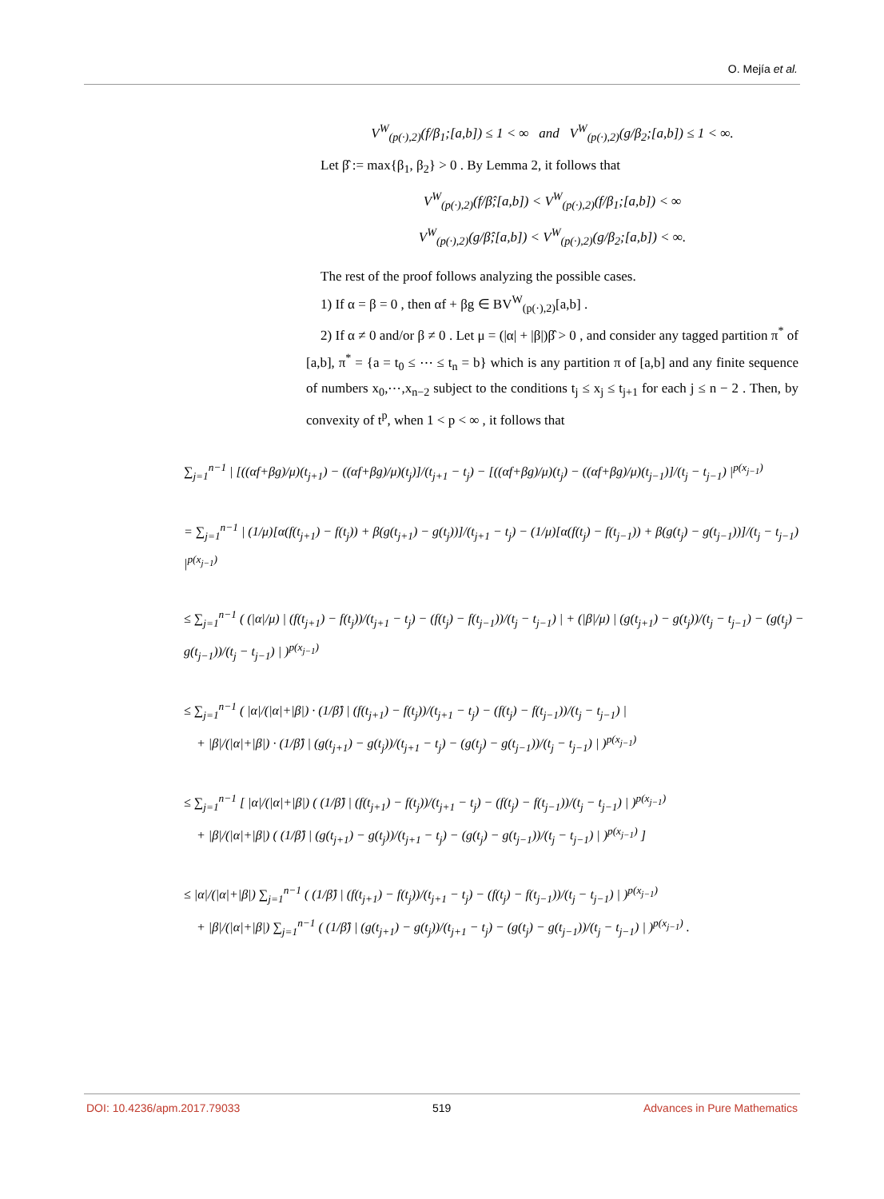O. Mejía et al.
V<sup>W</sup><sub>(p(·),2)</sub>(f/β<sub>1</sub>;[a,b]) ≤ 1 < ∞ and V<sup>W</sup><sub>(p(·),2)</sub>(g/β<sub>2</sub>;[a,b]) ≤ 1 < ∞.
Let β̂ := max{β<sub>1</sub>, β<sub>2</sub>} > 0 . By Lemma 2, it follows that
V<sup>W</sup><sub>(p(·),2)</sub>(f/β̂;[a,b]) < V<sup>W</sup><sub>(p(·),2)</sub>(f/β<sub>1</sub>;[a,b]) < ∞
V<sup>W</sup><sub>(p(·),2)</sub>(g/β̂;[a,b]) < V<sup>W</sup><sub>(p(·),2)</sub>(g/β<sub>2</sub>;[a,b]) < ∞.
The rest of the proof follows analyzing the possible cases.
1) If α = β = 0 , then αf + βg ∈ BV<sup>W</sup><sub>(p(·),2)</sub>[a,b] .
2) If α ≠ 0 and/or β ≠ 0 . Let μ = (|α| + |β|)β̂ > 0 , and consider any tagged partition π<sup>*</sup> of [a,b], π<sup>*</sup> = {a = t<sub>0</sub> ≤ ⋯ ≤ t<sub>n</sub> = b} which is any partition π of [a,b] and any finite sequence of numbers x<sub>0</sub>,⋯,x<sub>n−2</sub> subject to the conditions t<sub>j</sub> ≤ x<sub>j</sub> ≤ t<sub>j+1</sub> for each j ≤ n − 2 . Then, by convexity of t<sup>p</sup>, when 1 < p < ∞ , it follows that
∑<sub>j=1</sub><sup>n−1</sup> | [((αf+βg)/μ)(t<sub>j+1</sub>) − ((αf+βg)/μ)(t<sub>j</sub>)]/(t<sub>j+1</sub> − t<sub>j</sub>) − [((αf+βg)/μ)(t<sub>j</sub>) − ((αf+βg)/μ)(t<sub>j−1</sub>)]/(t<sub>j</sub> − t<sub>j−1</sub>) |<sup>p(x<sub>j−1</sub>)</sup>
= ∑<sub>j=1</sub><sup>n−1</sup> | (1/μ)[α(f(t<sub>j+1</sub>) − f(t<sub>j</sub>)) + β(g(t<sub>j+1</sub>) − g(t<sub>j</sub>))]/(t<sub>j+1</sub> − t<sub>j</sub>) − (1/μ)[α(f(t<sub>j</sub>) − f(t<sub>j−1</sub>)) + β(g(t<sub>j</sub>) − g(t<sub>j−1</sub>))]/(t<sub>j</sub> − t<sub>j−1</sub>) |<sup>p(x<sub>j−1</sub>)</sup>
≤ ∑<sub>j=1</sub><sup>n−1</sup> ( (|α|/μ) | (f(t<sub>j+1</sub>) − f(t<sub>j</sub>))/(t<sub>j+1</sub> − t<sub>j</sub>) − (f(t<sub>j</sub>) − f(t<sub>j−1</sub>))/(t<sub>j</sub> − t<sub>j−1</sub>) | + (|β|/μ) | (g(t<sub>j+1</sub>) − g(t<sub>j</sub>))/(t<sub>j</sub> − t<sub>j−1</sub>) − (g(t<sub>j</sub>) − g(t<sub>j−1</sub>))/(t<sub>j</sub> − t<sub>j−1</sub>) | )<sup>p(x<sub>j−1</sub>)</sup>
≤ ∑<sub>j=1</sub><sup>n−1</sup> ( |α|/(|α|+|β|) · (1/β̂) | (f(t<sub>j+1</sub>) − f(t<sub>j</sub>))/(t<sub>j+1</sub> − t<sub>j</sub>) − (f(t<sub>j</sub>) − f(t<sub>j−1</sub>))/(t<sub>j</sub> − t<sub>j−1</sub>) |
+ |β|/(|α|+|β|) · (1/β̂) | (g(t<sub>j+1</sub>) − g(t<sub>j</sub>))/(t<sub>j+1</sub> − t<sub>j</sub>) − (g(t<sub>j</sub>) − g(t<sub>j−1</sub>))/(t<sub>j</sub> − t<sub>j−1</sub>) | )<sup>p(x<sub>j−1</sub>)</sup>
≤ ∑<sub>j=1</sub><sup>n−1</sup> [ |α|/(|α|+|β|) ( (1/β̂) | (f(t<sub>j+1</sub>) − f(t<sub>j</sub>))/(t<sub>j+1</sub> − t<sub>j</sub>) − (f(t<sub>j</sub>) − f(t<sub>j−1</sub>))/(t<sub>j</sub> − t<sub>j−1</sub>) | )<sup>p(x<sub>j−1</sub>)</sup>
+ |β|/(|α|+|β|) ( (1/β̂) | (g(t<sub>j+1</sub>) − g(t<sub>j</sub>))/(t<sub>j+1</sub> − t<sub>j</sub>) − (g(t<sub>j</sub>) − g(t<sub>j−1</sub>))/(t<sub>j</sub> − t<sub>j−1</sub>) | )<sup>p(x<sub>j−1</sub>)</sup> ]
≤ |α|/(|α|+|β|) ∑<sub>j=1</sub><sup>n−1</sup> ( (1/β̂) | (f(t<sub>j+1</sub>) − f(t<sub>j</sub>))/(t<sub>j+1</sub> − t<sub>j</sub>) − (f(t<sub>j</sub>) − f(t<sub>j−1</sub>))/(t<sub>j</sub> − t<sub>j−1</sub>) | )<sup>p(x<sub>j−1</sub>)</sup>
+ |β|/(|α|+|β|) ∑<sub>j=1</sub><sup>n−1</sup> ( (1/β̂) | (g(t<sub>j+1</sub>) − g(t<sub>j</sub>))/(t<sub>j+1</sub> − t<sub>j</sub>) − (g(t<sub>j</sub>) − g(t<sub>j−1</sub>))/(t<sub>j</sub> − t<sub>j−1</sub>) | )<sup>p(x<sub>j−1</sub>)</sup> .
DOI: 10.4236/apm.2017.79033 519 Advances in Pure Mathematics